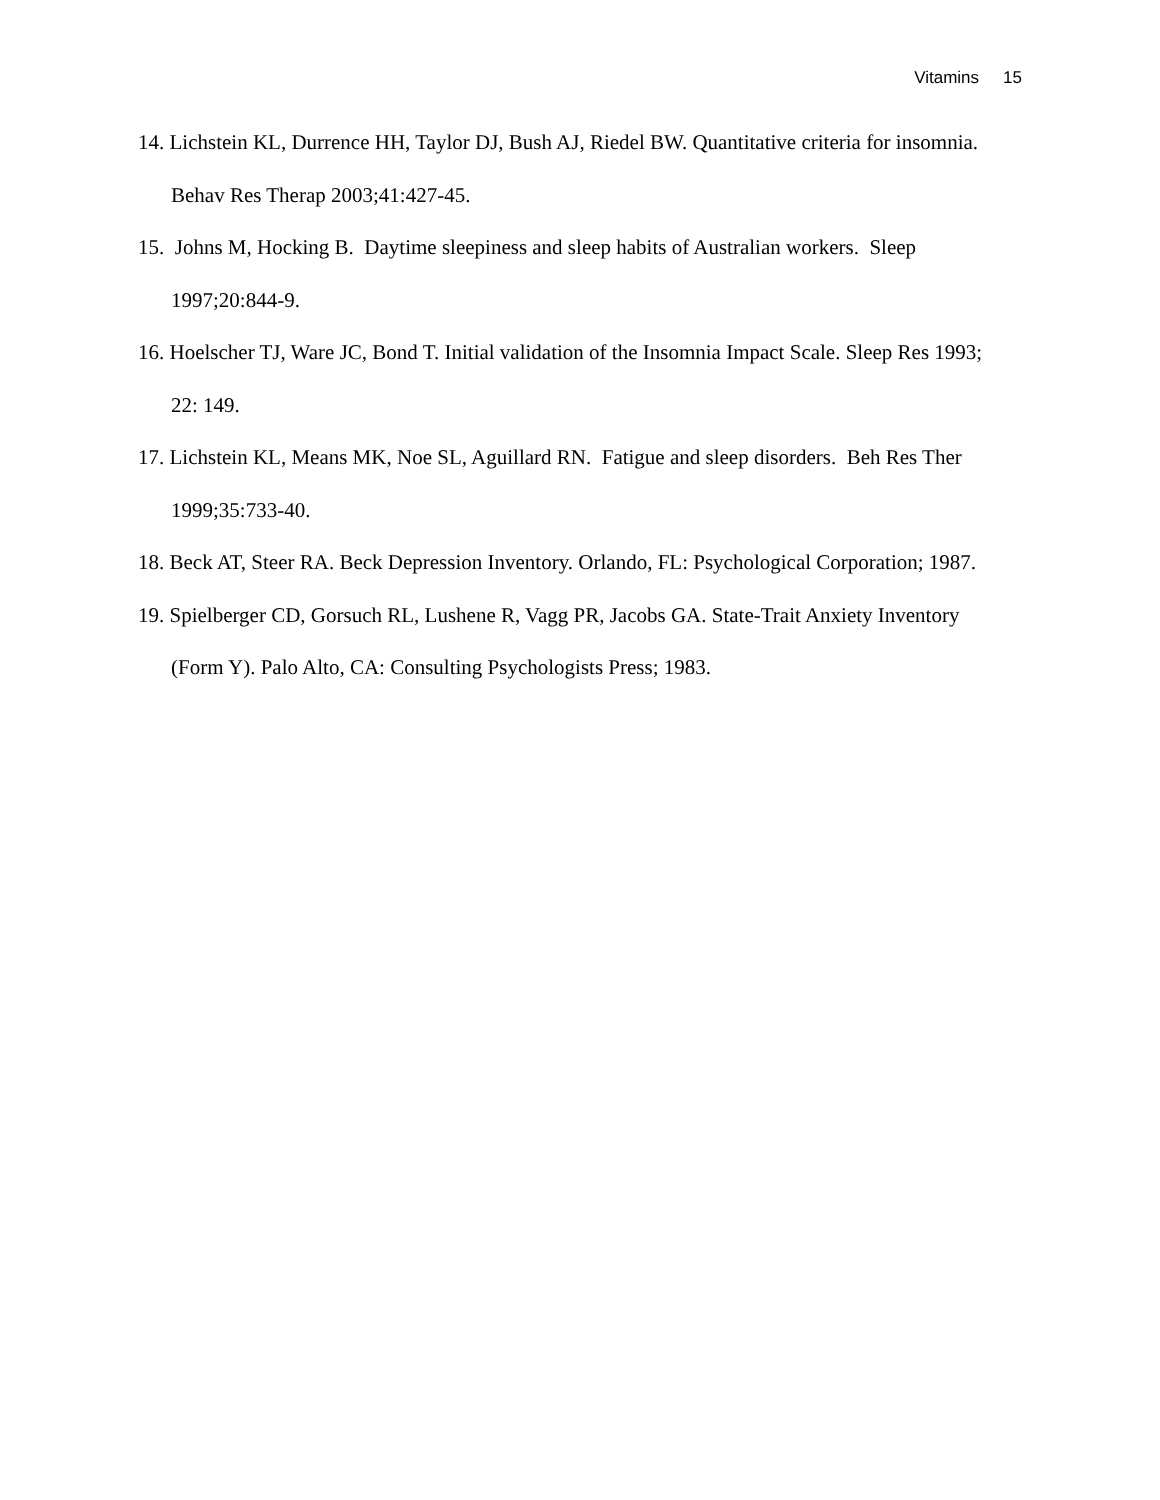Vitamins 15
14. Lichstein KL, Durrence HH, Taylor DJ, Bush AJ, Riedel BW. Quantitative criteria for insomnia. Behav Res Therap 2003;41:427-45.
15. Johns M, Hocking B. Daytime sleepiness and sleep habits of Australian workers. Sleep 1997;20:844-9.
16. Hoelscher TJ, Ware JC, Bond T. Initial validation of the Insomnia Impact Scale. Sleep Res 1993; 22: 149.
17. Lichstein KL, Means MK, Noe SL, Aguillard RN. Fatigue and sleep disorders. Beh Res Ther 1999;35:733-40.
18. Beck AT, Steer RA. Beck Depression Inventory. Orlando, FL: Psychological Corporation; 1987.
19. Spielberger CD, Gorsuch RL, Lushene R, Vagg PR, Jacobs GA. State-Trait Anxiety Inventory (Form Y). Palo Alto, CA: Consulting Psychologists Press; 1983.